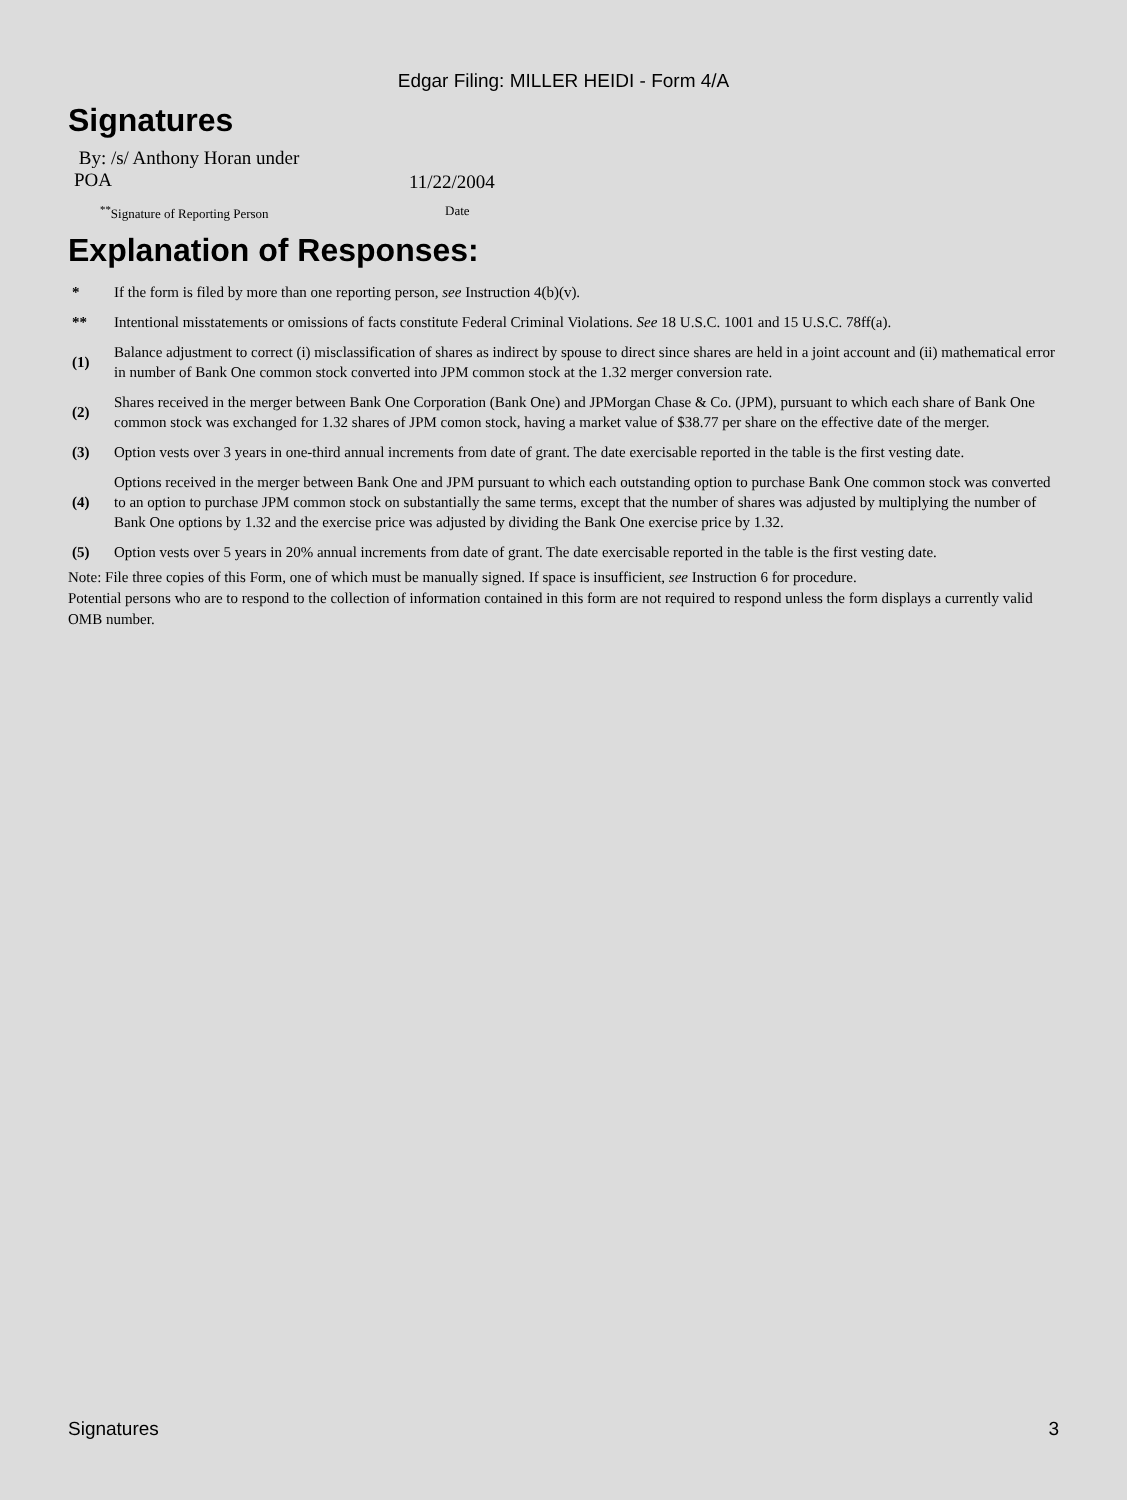Edgar Filing: MILLER HEIDI - Form 4/A
Signatures
By: /s/ Anthony Horan under
POA
11/22/2004
<sup>**</sup> Signature of Reporting Person Date
Explanation of Responses:
| * | If the form is filed by more than one reporting person, see Instruction 4(b)(v). |
| ** | Intentional misstatements or omissions of facts constitute Federal Criminal Violations. See 18 U.S.C. 1001 and 15 U.S.C. 78ff(a). |
| (1) | Balance adjustment to correct (i) misclassification of shares as indirect by spouse to direct since shares are held in a joint account and (ii) mathematical error in number of Bank One common stock converted into JPM common stock at the 1.32 merger conversion rate. |
| (2) | Shares received in the merger between Bank One Corporation (Bank One) and JPMorgan Chase & Co. (JPM), pursuant to which each share of Bank One common stock was exchanged for 1.32 shares of JPM comon stock, having a market value of $38.77 per share on the effective date of the merger. |
| (3) | Option vests over 3 years in one-third annual increments from date of grant. The date exercisable reported in the table is the first vesting date. |
| (4) | Options received in the merger between Bank One and JPM pursuant to which each outstanding option to purchase Bank One common stock was converted to an option to purchase JPM common stock on substantially the same terms, except that the number of shares was adjusted by multiplying the number of Bank One options by 1.32 and the exercise price was adjusted by dividing the Bank One exercise price by 1.32. |
| (5) | Option vests over 5 years in 20% annual increments from date of grant. The date exercisable reported in the table is the first vesting date. |
Note: File three copies of this Form, one of which must be manually signed. If space is insufficient, see Instruction 6 for procedure.
Potential persons who are to respond to the collection of information contained in this form are not required to respond unless the form displays a currently valid OMB number.
Signatures 3